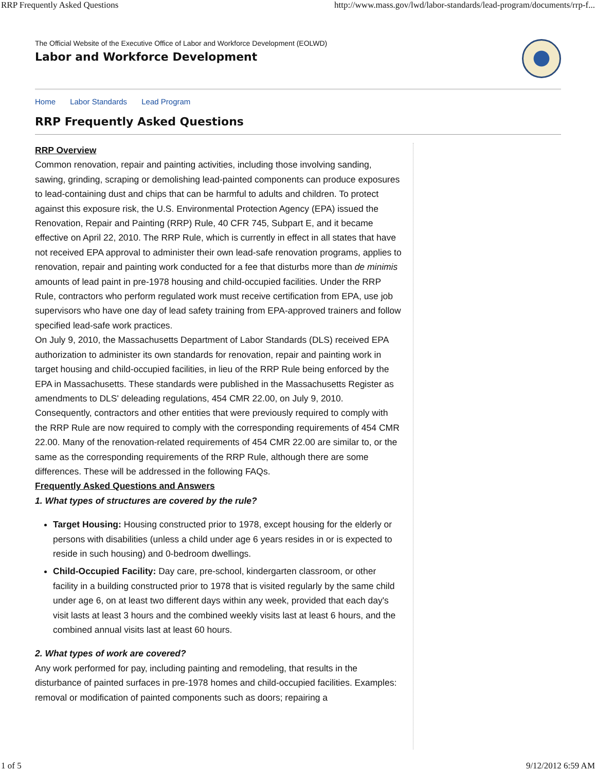RRP Frequently Asked Questions http://www.mass.gov/lwd/labor-standards/lead-program/documents/rrp-f...
The Official Website of the Executive Office of Labor and Workforce Development (EOLWD)
Labor and Workforce Development
Home Labor Standards Lead Program
RRP Frequently Asked Questions
RRP Overview
Common renovation, repair and painting activities, including those involving sanding, sawing, grinding, scraping or demolishing lead-painted components can produce exposures to lead-containing dust and chips that can be harmful to adults and children. To protect against this exposure risk, the U.S. Environmental Protection Agency (EPA) issued the Renovation, Repair and Painting (RRP) Rule, 40 CFR 745, Subpart E, and it became effective on April 22, 2010. The RRP Rule, which is currently in effect in all states that have not received EPA approval to administer their own lead-safe renovation programs, applies to renovation, repair and painting work conducted for a fee that disturbs more than de minimis amounts of lead paint in pre-1978 housing and child-occupied facilities. Under the RRP Rule, contractors who perform regulated work must receive certification from EPA, use job supervisors who have one day of lead safety training from EPA-approved trainers and follow specified lead-safe work practices.
On July 9, 2010, the Massachusetts Department of Labor Standards (DLS) received EPA authorization to administer its own standards for renovation, repair and painting work in target housing and child-occupied facilities, in lieu of the RRP Rule being enforced by the EPA in Massachusetts. These standards were published in the Massachusetts Register as amendments to DLS' deleading regulations, 454 CMR 22.00, on July 9, 2010. Consequently, contractors and other entities that were previously required to comply with the RRP Rule are now required to comply with the corresponding requirements of 454 CMR 22.00. Many of the renovation-related requirements of 454 CMR 22.00 are similar to, or the same as the corresponding requirements of the RRP Rule, although there are some differences. These will be addressed in the following FAQs.
Frequently Asked Questions and Answers
1. What types of structures are covered by the rule?
Target Housing: Housing constructed prior to 1978, except housing for the elderly or persons with disabilities (unless a child under age 6 years resides in or is expected to reside in such housing) and 0-bedroom dwellings.
Child-Occupied Facility: Day care, pre-school, kindergarten classroom, or other facility in a building constructed prior to 1978 that is visited regularly by the same child under age 6, on at least two different days within any week, provided that each day's visit lasts at least 3 hours and the combined weekly visits last at least 6 hours, and the combined annual visits last at least 60 hours.
2. What types of work are covered?
Any work performed for pay, including painting and remodeling, that results in the disturbance of painted surfaces in pre-1978 homes and child-occupied facilities. Examples: removal or modification of painted components such as doors; repairing a
1 of 5 9/12/2012 6:59 AM